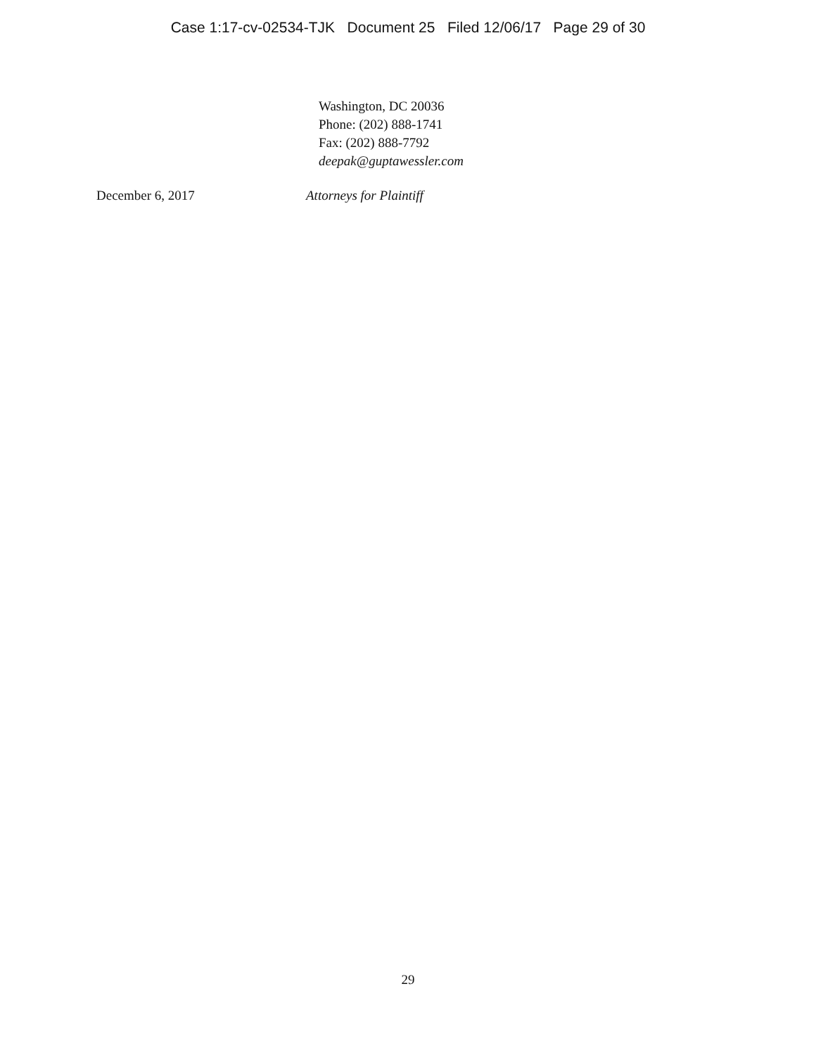Case 1:17-cv-02534-TJK Document 25 Filed 12/06/17 Page 29 of 30
Washington, DC 20036
Phone: (202) 888-1741
Fax: (202) 888-7792
deepak@guptawessler.com
December 6, 2017 Attorneys for Plaintiff
29